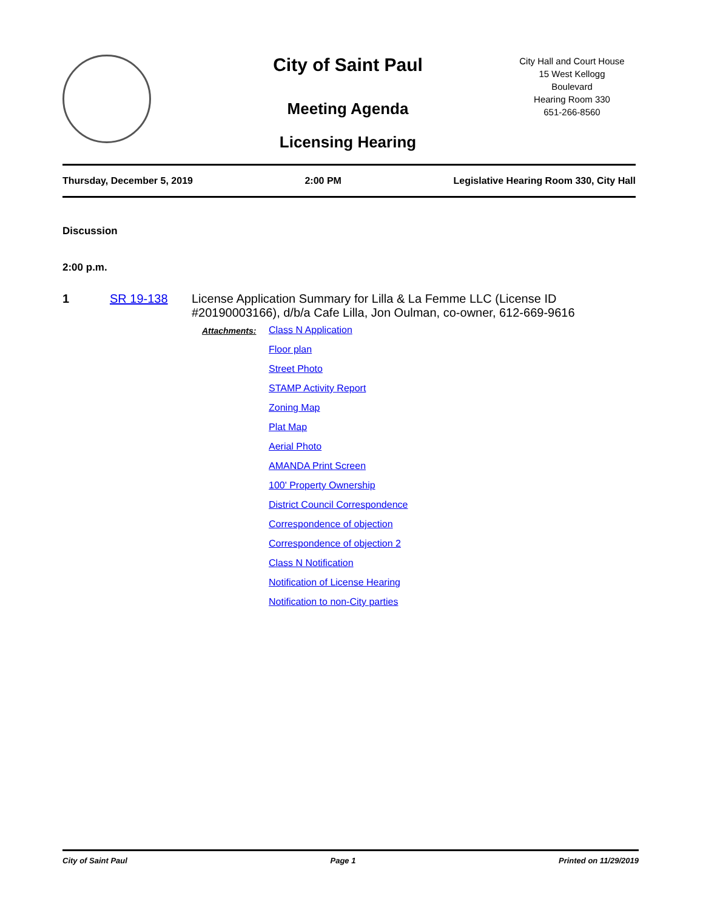City of Saint Paul
Meeting Agenda
Licensing Hearing
City Hall and Court House
15 West Kellogg
Boulevard
Hearing Room 330
651-266-8560
Thursday, December 5, 2019 2:00 PM Legislative Hearing Room 330, City Hall
Discussion
2:00 p.m.
1 SR 19-138 License Application Summary for Lilla & La Femme LLC (License ID #20190003166), d/b/a Cafe Lilla, Jon Oulman, co-owner, 612-669-9616
Attachments:
Class N Application
Floor plan
Street Photo
STAMP Activity Report
Zoning Map
Plat Map
Aerial Photo
AMANDA Print Screen
100' Property Ownership
District Council Correspondence
Correspondence of objection
Correspondence of objection 2
Class N Notification
Notification of License Hearing
Notification to non-City parties
City of Saint Paul Page 1 Printed on 11/29/2019